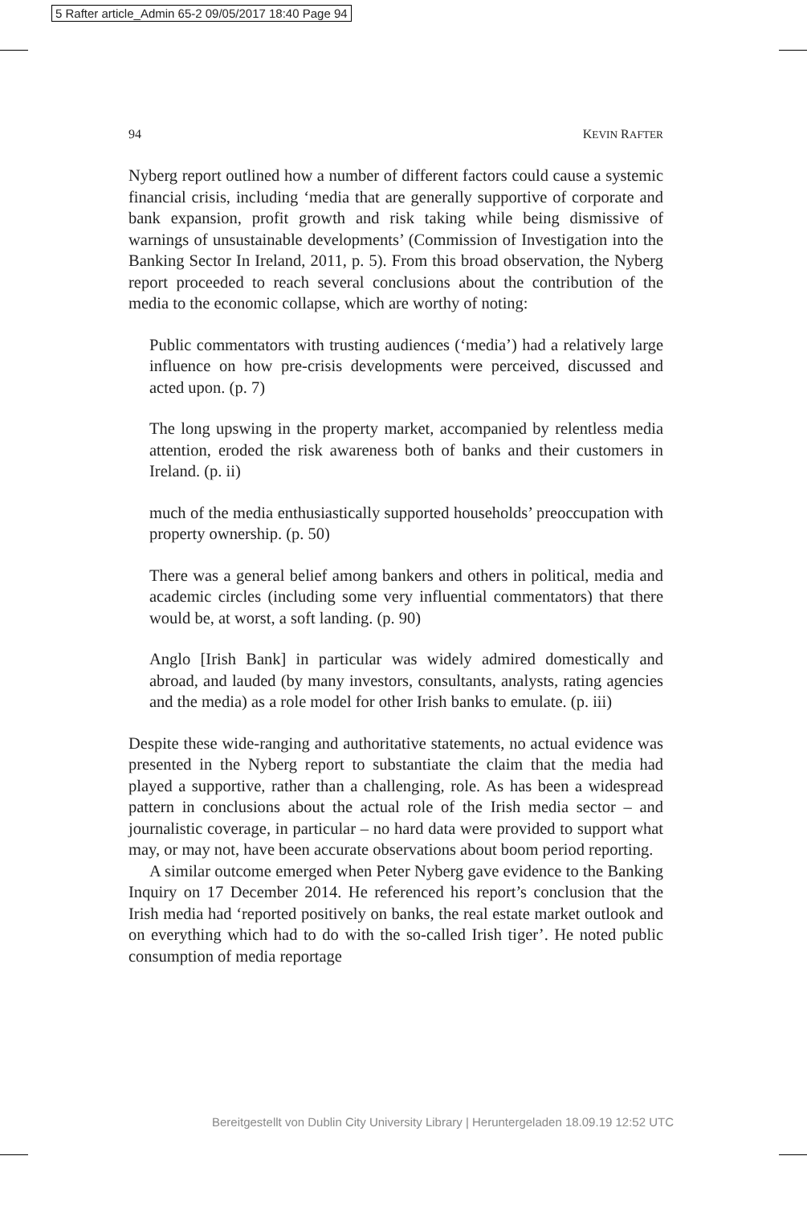5 Rafter article_Admin 65-2 09/05/2017 18:40 Page 94
94 KEVIN RAFTER
Nyberg report outlined how a number of different factors could cause a systemic financial crisis, including ‘media that are generally supportive of corporate and bank expansion, profit growth and risk taking while being dismissive of warnings of unsustainable develop­ments’ (Commission of Investigation into the Banking Sector In Ireland, 2011, p. 5). From this broad observation, the Nyberg report proceeded to reach several conclusions about the contribution of the media to the economic collapse, which are worthy of noting:
Public commentators with trusting audiences (‘media’) had a relatively large influence on how pre-crisis developments were perceived, discussed and acted upon. (p. 7)
The long upswing in the property market, accompanied by relentless media attention, eroded the risk awareness both of banks and their customers in Ireland. (p. ii)
much of the media enthusiastically supported households’ preoccupation with property ownership. (p. 50)
There was a general belief among bankers and others in political, media and academic circles (including some very influential commentators) that there would be, at worst, a soft landing. (p. 90)
Anglo [Irish Bank] in particular was widely admired domestically and abroad, and lauded (by many investors, consultants, analysts, rating agencies and the media) as a role model for other Irish banks to emulate. (p. iii)
Despite these wide-ranging and authoritative statements, no actual evidence was presented in the Nyberg report to substantiate the claim that the media had played a supportive, rather than a challenging, role. As has been a widespread pattern in conclusions about the actual role of the Irish media sector – and journalistic coverage, in particular – no hard data were provided to support what may, or may not, have been accurate observations about boom period reporting.
A similar outcome emerged when Peter Nyberg gave evidence to the Banking Inquiry on 17 December 2014. He referenced his report’s conclusion that the Irish media had ‘reported positively on banks, the real estate market outlook and on everything which had to do with the so-called Irish tiger’. He noted public consumption of media reportage
Bereitgestellt von Dublin City University Library | Heruntergeladen 18.09.19 12:52 UTC